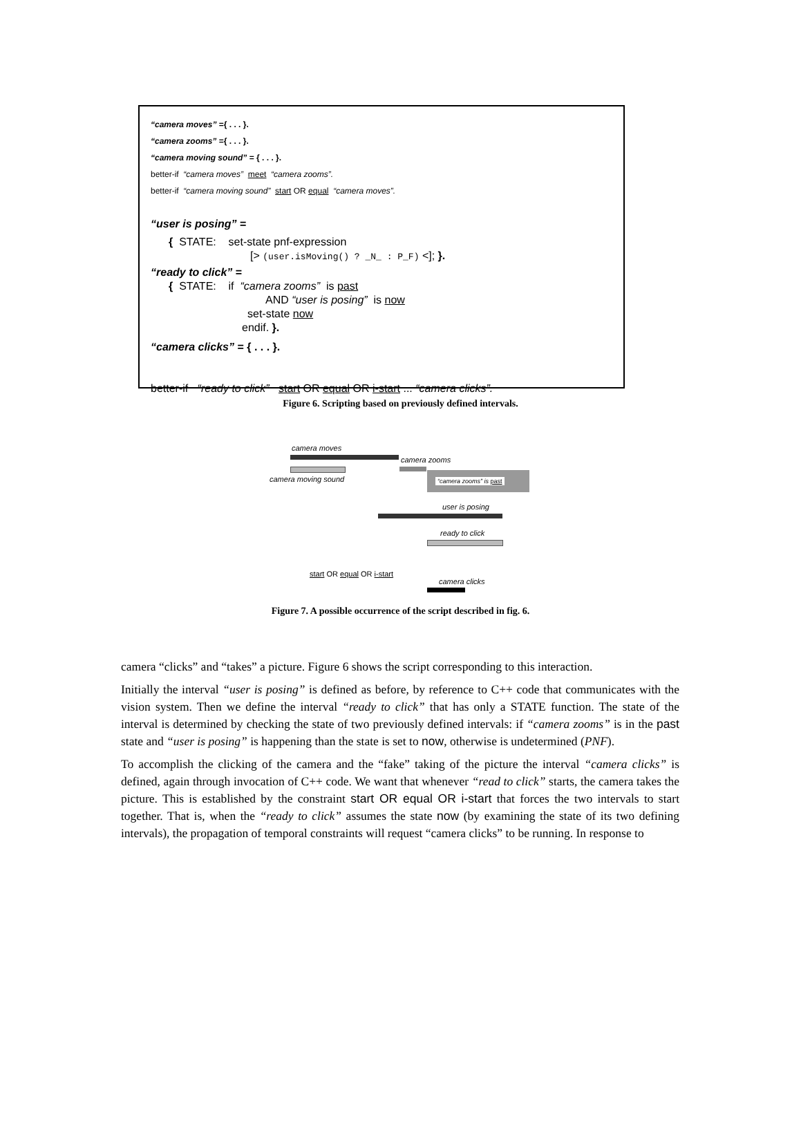“camera moves” ={ . . . }.
“camera zooms” ={ . . . }.
“camera moving sound” = { . . . }.
better-if “camera moves” meet “camera zooms”.
better-if “camera moving sound” start OR equal “camera moves”.
“user is posing” =
{ STATE: set-state pnf-expression
[> (user.isMoving() ? _N_ : P_F) <]; }.
“ready to click” =
{ STATE: if “camera zooms” is past
AND “user is posing” is now
set-state now
endif. }.
“camera clicks” = { . . . }.
better-if “ready to click” start OR equal OR i-start ... “camera clicks”.
Figure 6. Scripting based on previously defined intervals.
camera moves
camera zooms
camera moving sound “camera zooms” is past
user is posing
ready to click
start OR equal OR i-start
camera clicks
Figure 7. A possible occurrence of the script described in fig. 6.
camera “clicks” and “takes” a picture. Figure 6 shows the script corresponding to this interaction.
Initially the interval “user is posing” is defined as before, by reference to C++ code that communicates with the vision system. Then we define the interval “ready to click” that has only a STATE function. The state of the interval is determined by checking the state of two previously defined intervals: if “camera zooms” is in the past state and “user is posing” is happening than the state is set to now, otherwise is undetermined (PNF).
To accomplish the clicking of the camera and the “fake” taking of the picture the interval “camera clicks” is defined, again through invocation of C++ code. We want that whenever “read to click” starts, the camera takes the picture. This is established by the constraint start OR equal OR i-start that forces the two intervals to start together. That is, when the “ready to click” assumes the state now (by examining the state of its two defining intervals), the propagation of temporal constraints will request “camera clicks” to be running. In response to